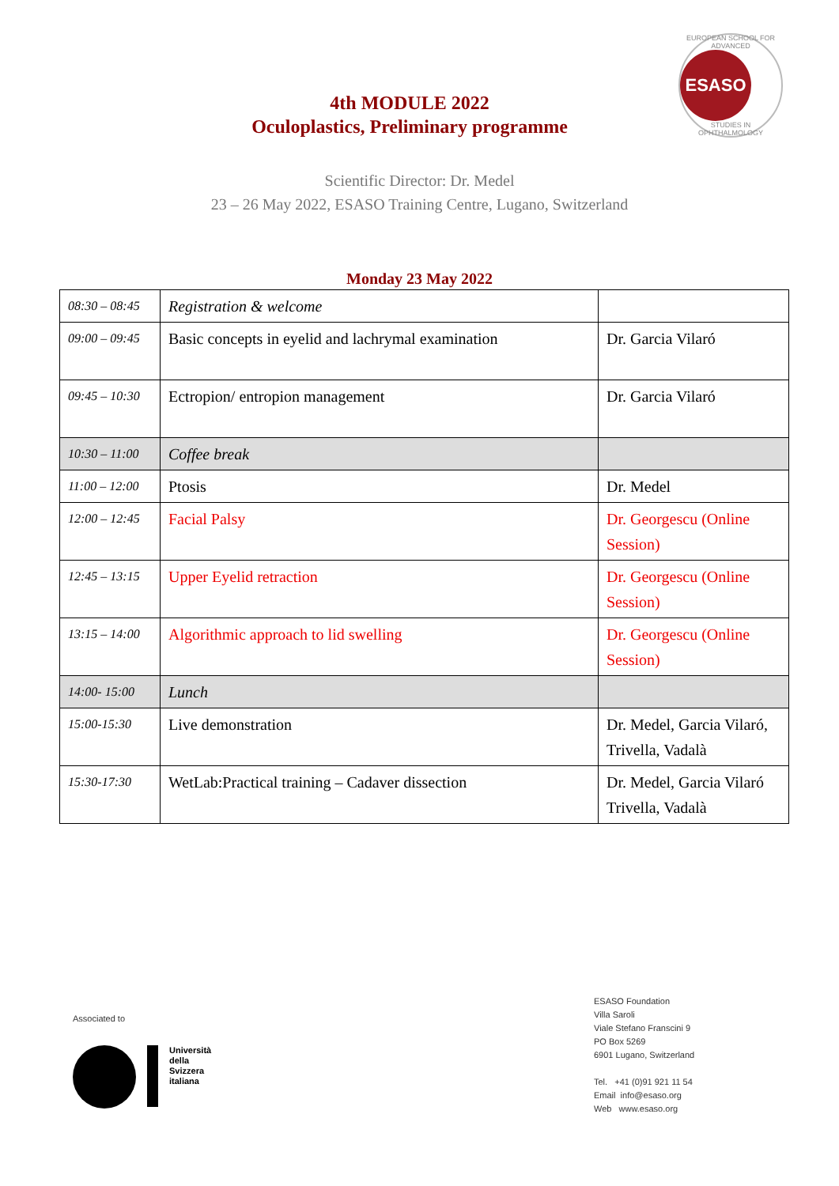EUROPEAN SCHOOL FOR ADVANCED
ESASO
STUDIES IN OPHTHALMOLOGY
4th MODULE 2022
Oculoplastics, Preliminary programme
Scientific Director: Dr. Medel
23 – 26 May 2022, ESASO Training Centre, Lugano, Switzerland
Monday 23 May 2022
| 08:30 – 08:45 | Registration & welcome | |
| 09:00 – 09:45 | Basic concepts in eyelid and lachrymal examination | Dr. Garcia Vilaró |
| 09:45 – 10:30 | Ectropion/ entropion management | Dr. Garcia Vilaró |
| 10:30 – 11:00 | Coffee break | |
| 11:00 – 12:00 | Ptosis | Dr. Medel |
| 12:00 – 12:45 | Facial Palsy | Dr. Georgescu (Online Session) |
| 12:45 – 13:15 | Upper Eyelid retraction | Dr. Georgescu (Online Session) |
| 13:15 – 14:00 | Algorithmic approach to lid swelling | Dr. Georgescu (Online Session) |
| 14:00- 15:00 | Lunch | |
| 15:00-15:30 | Live demonstration | Dr. Medel, Garcia Vilaró, Trivella, Vadalà |
| 15:30-17:30 | WetLab:Practical training – Cadaver dissection | Dr. Medel, Garcia Vilaró Trivella, Vadalà |
Associated to
Università
della
Svizzera
italiana
ESASO Foundation
Villa Saroli
Viale Stefano Franscini 9
PO Box 5269
6901 Lugano, Switzerland
Tel. +41 (0)91 921 11 54
Email info@esaso.org
Web www.esaso.org